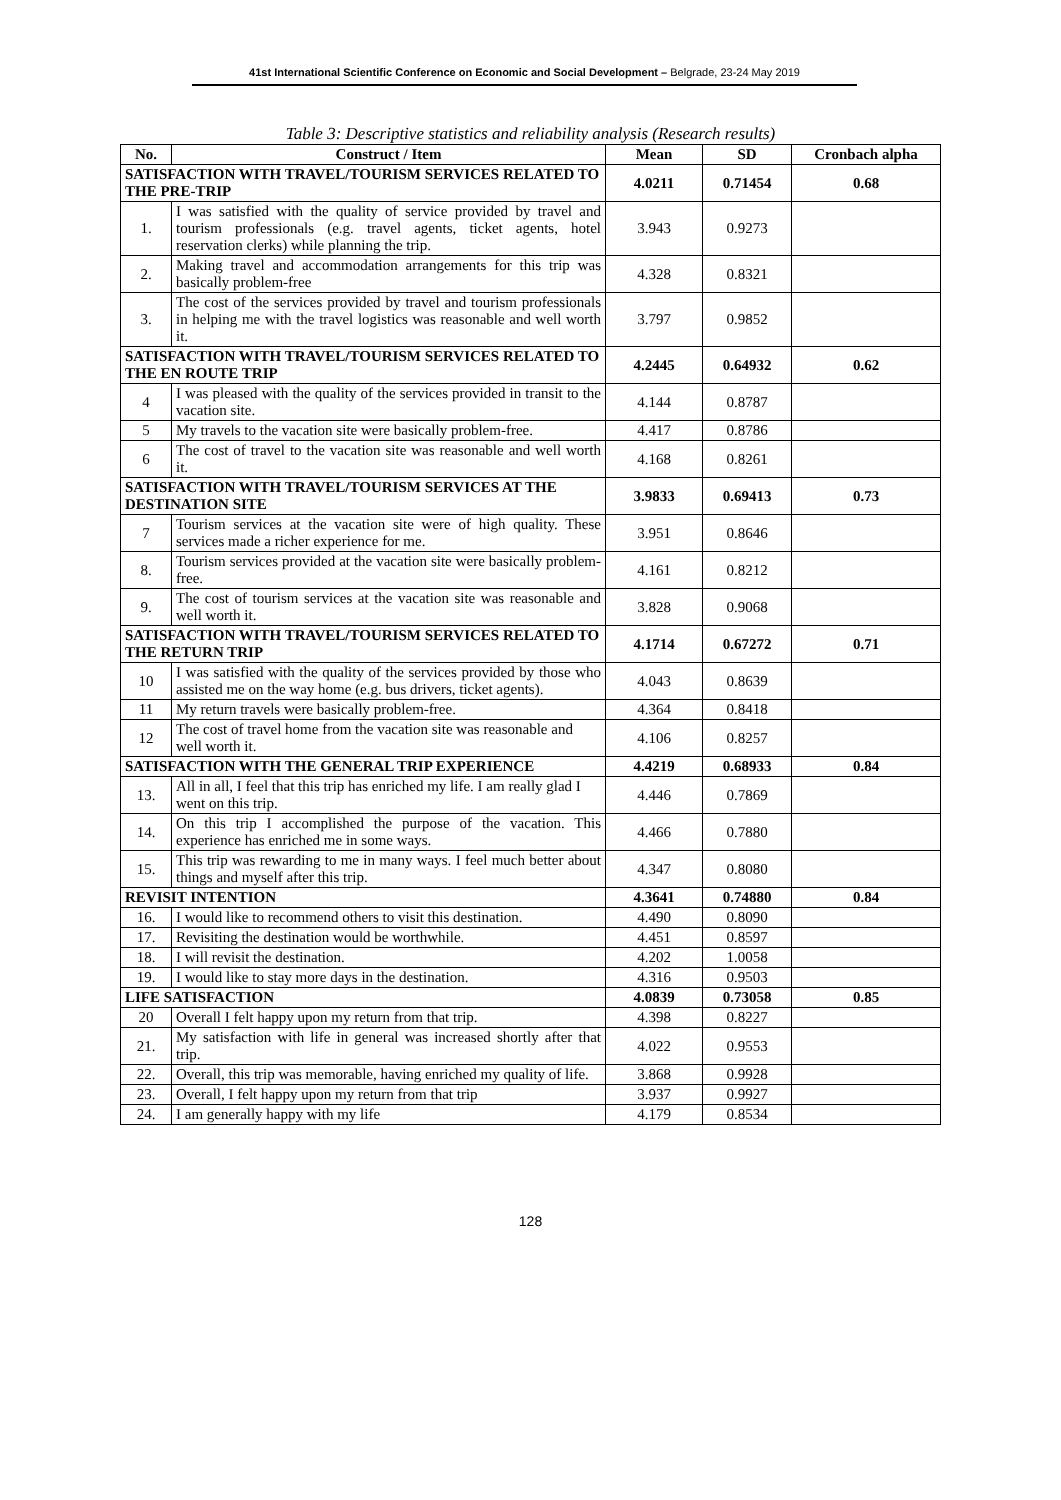41st International Scientific Conference on Economic and Social Development – Belgrade, 23-24 May 2019
Table 3: Descriptive statistics and reliability analysis (Research results)
| No. | Construct / Item | Mean | SD | Cronbach alpha |
| --- | --- | --- | --- | --- |
| SATISFACTION WITH TRAVEL/TOURISM SERVICES RELATED TO THE PRE-TRIP | | 4.0211 | 0.71454 | 0.68 |
| 1. | I was satisfied with the quality of service provided by travel and tourism professionals (e.g. travel agents, ticket agents, hotel reservation clerks) while planning the trip. | 3.943 | 0.9273 | |
| 2. | Making travel and accommodation arrangements for this trip was basically problem-free | 4.328 | 0.8321 | |
| 3. | The cost of the services provided by travel and tourism professionals in helping me with the travel logistics was reasonable and well worth it. | 3.797 | 0.9852 | |
| SATISFACTION WITH TRAVEL/TOURISM SERVICES RELATED TO THE EN ROUTE TRIP | | 4.2445 | 0.64932 | 0.62 |
| 4 | I was pleased with the quality of the services provided in transit to the vacation site. | 4.144 | 0.8787 | |
| 5 | My travels to the vacation site were basically problem-free. | 4.417 | 0.8786 | |
| 6 | The cost of travel to the vacation site was reasonable and well worth it. | 4.168 | 0.8261 | |
| SATISFACTION WITH TRAVEL/TOURISM SERVICES AT THE DESTINATION SITE | | 3.9833 | 0.69413 | 0.73 |
| 7 | Tourism services at the vacation site were of high quality. These services made a richer experience for me. | 3.951 | 0.8646 | |
| 8. | Tourism services provided at the vacation site were basically problem-free. | 4.161 | 0.8212 | |
| 9. | The cost of tourism services at the vacation site was reasonable and well worth it. | 3.828 | 0.9068 | |
| SATISFACTION WITH TRAVEL/TOURISM SERVICES RELATED TO THE RETURN TRIP | | 4.1714 | 0.67272 | 0.71 |
| 10 | I was satisfied with the quality of the services provided by those who assisted me on the way home (e.g. bus drivers, ticket agents). | 4.043 | 0.8639 | |
| 11 | My return travels were basically problem-free. | 4.364 | 0.8418 | |
| 12 | The cost of travel home from the vacation site was reasonable and well worth it. | 4.106 | 0.8257 | |
| SATISFACTION WITH THE GENERAL TRIP EXPERIENCE | | 4.4219 | 0.68933 | 0.84 |
| 13. | All in all, I feel that this trip has enriched my life. I am really glad I went on this trip. | 4.446 | 0.7869 | |
| 14. | On this trip I accomplished the purpose of the vacation. This experience has enriched me in some ways. | 4.466 | 0.7880 | |
| 15. | This trip was rewarding to me in many ways. I feel much better about things and myself after this trip. | 4.347 | 0.8080 | |
| REVISIT INTENTION | | 4.3641 | 0.74880 | 0.84 |
| 16. | I would like to recommend others to visit this destination. | 4.490 | 0.8090 | |
| 17. | Revisiting the destination would be worthwhile. | 4.451 | 0.8597 | |
| 18. | I will revisit the destination. | 4.202 | 1.0058 | |
| 19. | I would like to stay more days in the destination. | 4.316 | 0.9503 | |
| LIFE SATISFACTION | | 4.0839 | 0.73058 | 0.85 |
| 20 | Overall I felt happy upon my return from that trip. | 4.398 | 0.8227 | |
| 21. | My satisfaction with life in general was increased shortly after that trip. | 4.022 | 0.9553 | |
| 22. | Overall, this trip was memorable, having enriched my quality of life. | 3.868 | 0.9928 | |
| 23. | Overall, I felt happy upon my return from that trip | 3.937 | 0.9927 | |
| 24. | I am generally happy with my life | 4.179 | 0.8534 | |
128